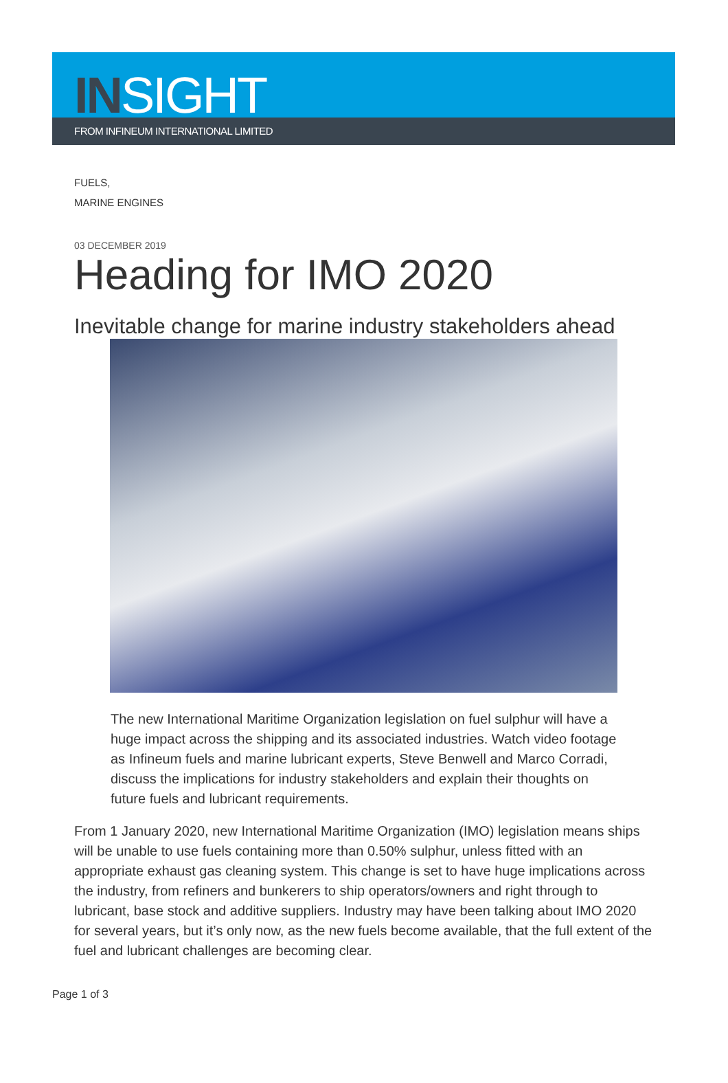INSIGHT
FROM INFINEUM INTERNATIONAL LIMITED
FUELS,
MARINE ENGINES
03 DECEMBER 2019
Heading for IMO 2020
Inevitable change for marine industry stakeholders ahead
The new International Maritime Organization legislation on fuel sulphur will have a huge impact across the shipping and its associated industries. Watch video footage as Infineum fuels and marine lubricant experts, Steve Benwell and Marco Corradi, discuss the implications for industry stakeholders and explain their thoughts on future fuels and lubricant requirements.
From 1 January 2020, new International Maritime Organization (IMO) legislation means ships will be unable to use fuels containing more than 0.50% sulphur, unless fitted with an appropriate exhaust gas cleaning system. This change is set to have huge implications across the industry, from refiners and bunkerers to ship operators/owners and right through to lubricant, base stock and additive suppliers. Industry may have been talking about IMO 2020 for several years, but it’s only now, as the new fuels become available, that the full extent of the fuel and lubricant challenges are becoming clear.
Page 1 of 3